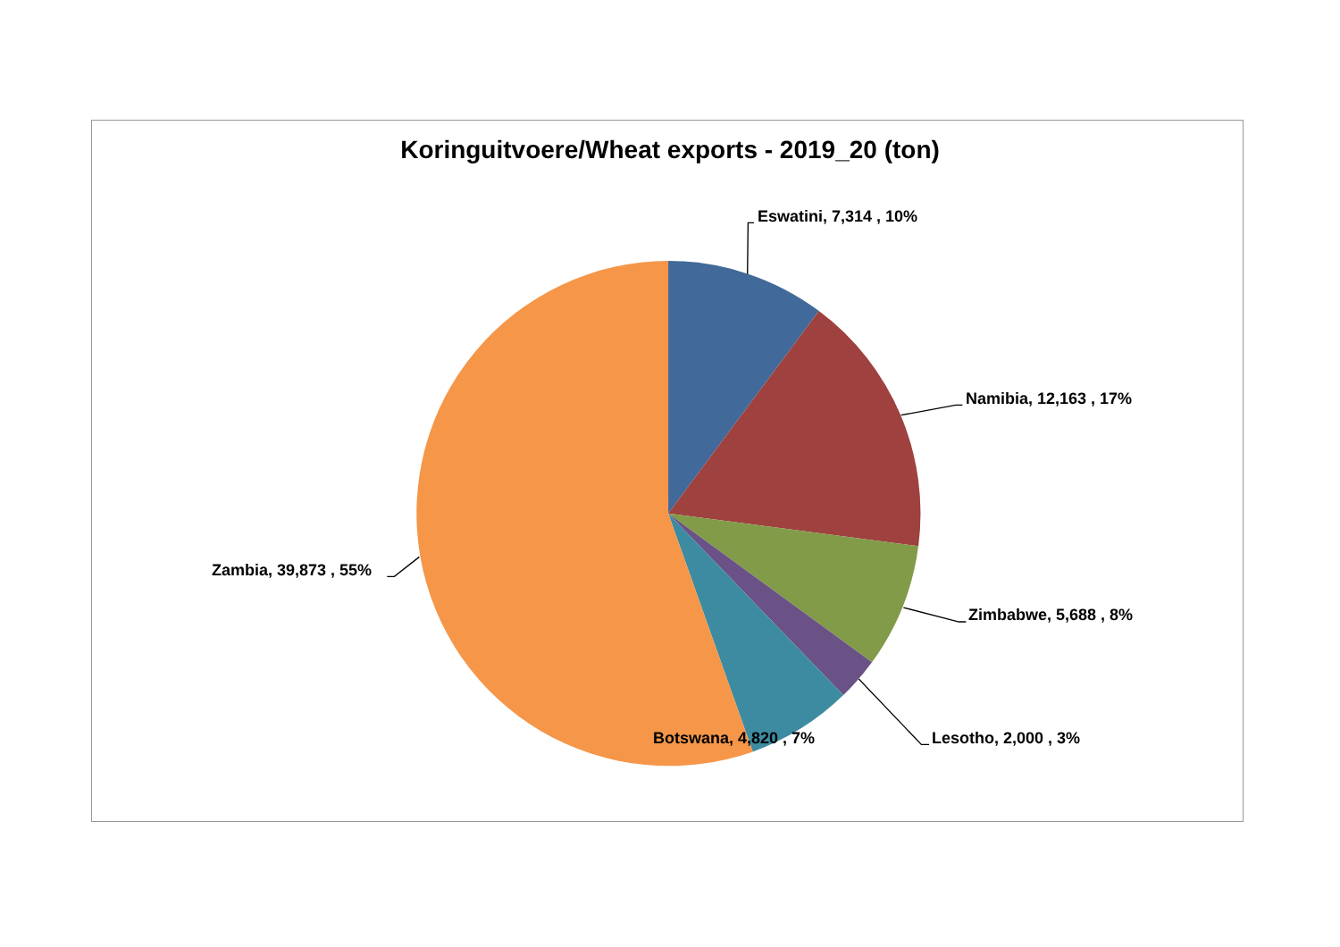Koringuitvoere/Wheat exports - 2019_20 (ton)
Eswatini, 7,314 , 10%
Namibia, 12,163 , 17%
Zambia, 39,873 , 55%
Zimbabwe, 5,688 , 8%
Botswana, 4,820 , 7% Lesotho, 2,000 , 3%